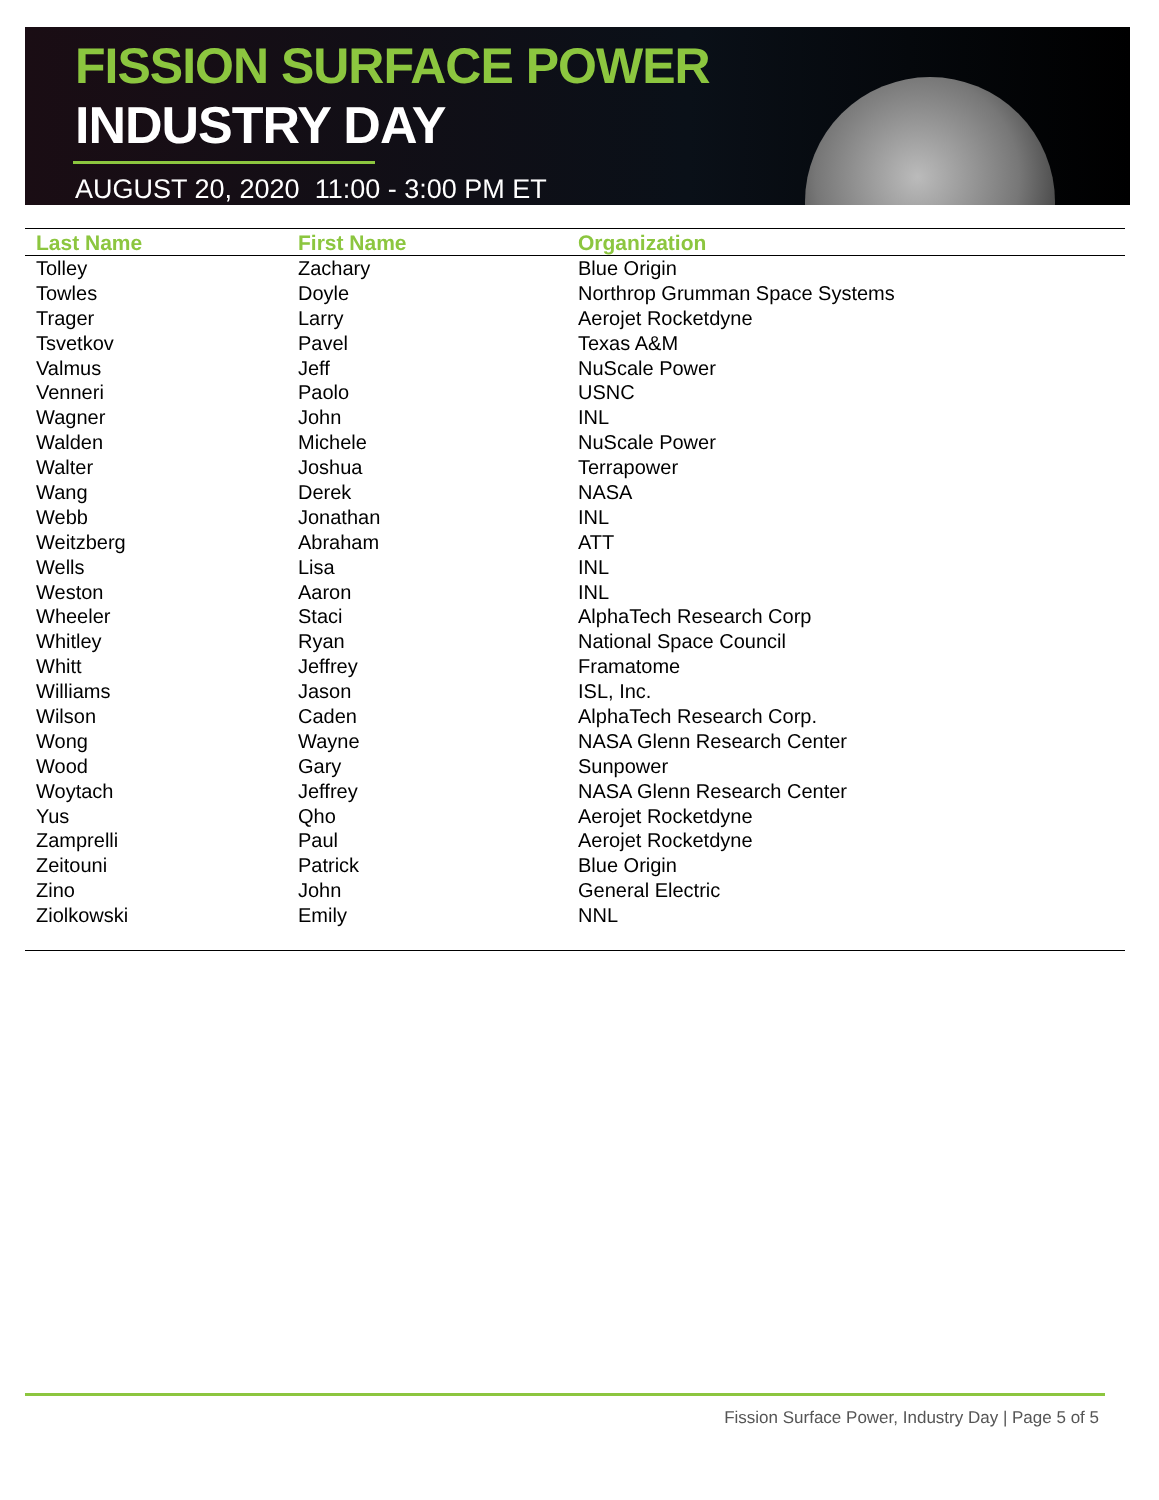FISSION SURFACE POWER
INDUSTRY DAY
AUGUST 20, 2020 11:00 - 3:00 PM ET
| Last Name | First Name | Organization |
| --- | --- | --- |
| Tolley | Zachary | Blue Origin |
| Towles | Doyle | Northrop Grumman Space Systems |
| Trager | Larry | Aerojet Rocketdyne |
| Tsvetkov | Pavel | Texas A&M |
| Valmus | Jeff | NuScale Power |
| Venneri | Paolo | USNC |
| Wagner | John | INL |
| Walden | Michele | NuScale Power |
| Walter | Joshua | Terrapower |
| Wang | Derek | NASA |
| Webb | Jonathan | INL |
| Weitzberg | Abraham | ATT |
| Wells | Lisa | INL |
| Weston | Aaron | INL |
| Wheeler | Staci | AlphaTech Research Corp |
| Whitley | Ryan | National Space Council |
| Whitt | Jeffrey | Framatome |
| Williams | Jason | ISL, Inc. |
| Wilson | Caden | AlphaTech Research Corp. |
| Wong | Wayne | NASA Glenn Research Center |
| Wood | Gary | Sunpower |
| Woytach | Jeffrey | NASA Glenn Research Center |
| Yus | Qho | Aerojet Rocketdyne |
| Zamprelli | Paul | Aerojet Rocketdyne |
| Zeitouni | Patrick | Blue Origin |
| Zino | John | General Electric |
| Ziolkowski | Emily | NNL |
Fission Surface Power, Industry Day | Page 5 of 5